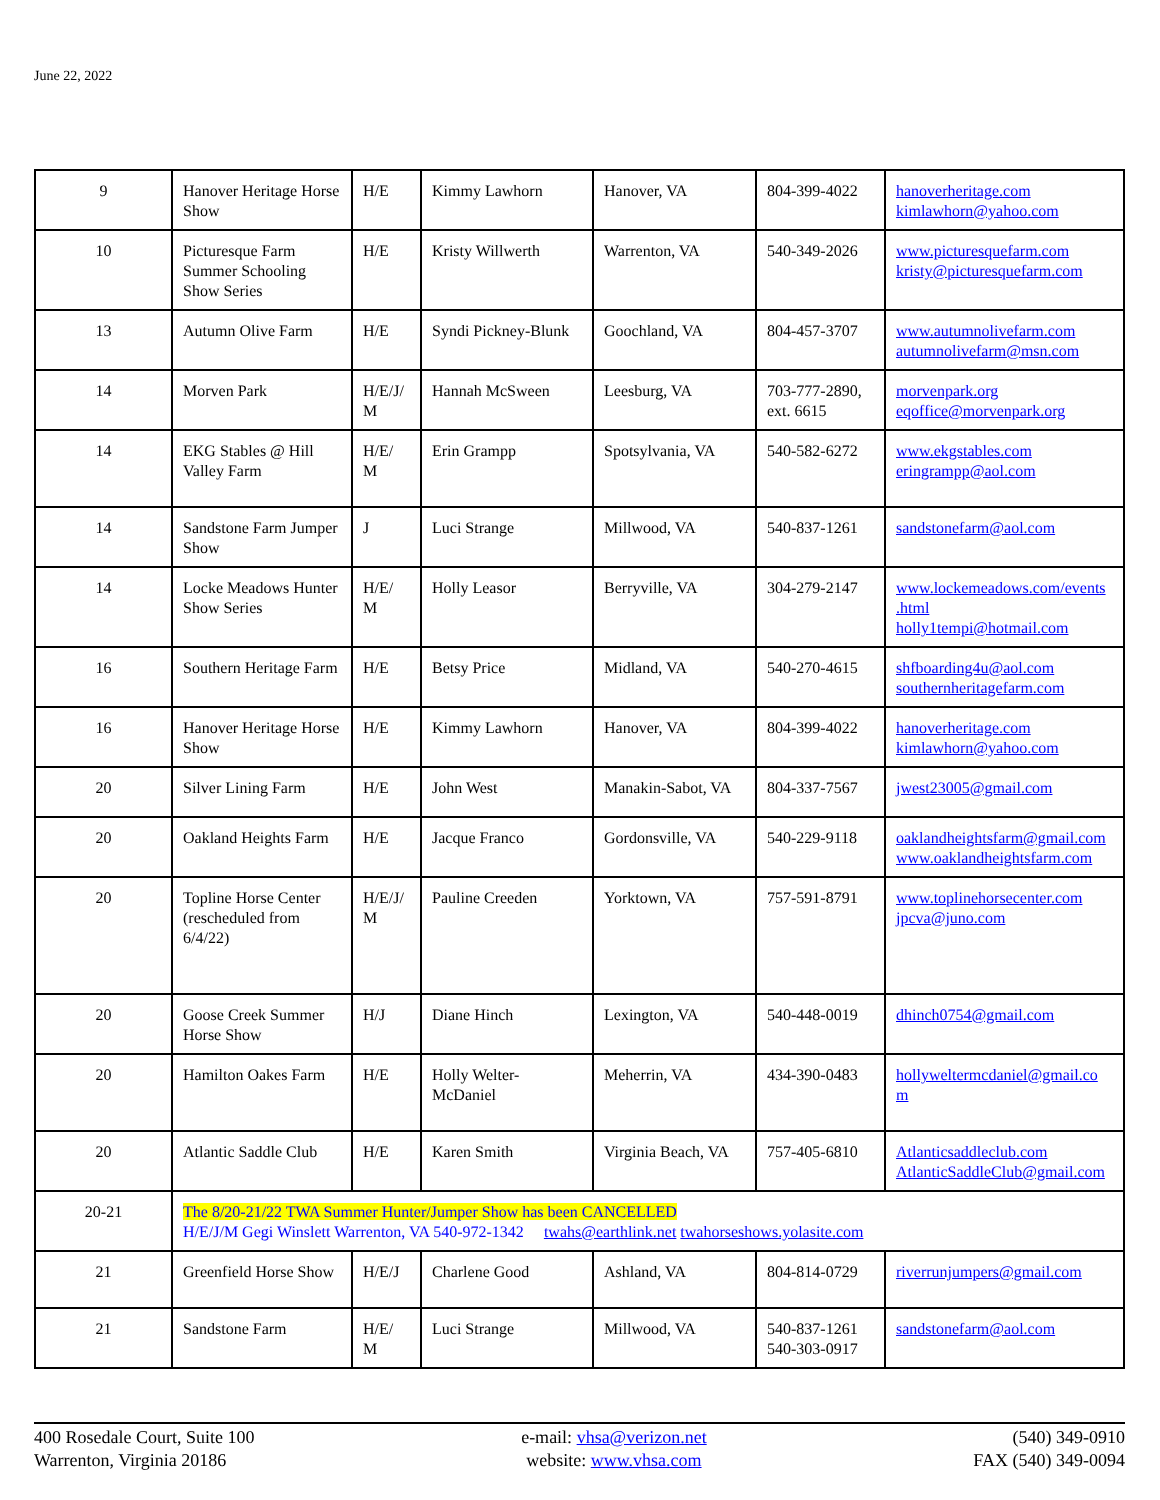June 22, 2022
| 9 | Hanover Heritage Horse Show | H/E | Kimmy Lawhorn | Hanover, VA | 804-399-4022 | hanoverheritage.com kimlawhorn@yahoo.com |
| 10 | Picturesque Farm Summer Schooling Show Series | H/E | Kristy Willwerth | Warrenton, VA | 540-349-2026 | www.picturesquefarm.com kristy@picturesquefarm.com |
| 13 | Autumn Olive Farm | H/E | Syndi Pickney-Blunk | Goochland, VA | 804-457-3707 | www.autumnolivefarm.com autumnolivefarm@msn.com |
| 14 | Morven Park | H/E/J/ M | Hannah McSween | Leesburg, VA | 703-777-2890, ext. 6615 | morvenpark.org eqoffice@morvenpark.org |
| 14 | EKG Stables @ Hill Valley Farm | H/E/ M | Erin Grampp | Spotsylvania, VA | 540-582-6272 | www.ekgstables.com eringrampp@aol.com |
| 14 | Sandstone Farm Jumper Show | J | Luci Strange | Millwood, VA | 540-837-1261 | sandstonefarm@aol.com |
| 14 | Locke Meadows Hunter Show Series | H/E/ M | Holly Leasor | Berryville, VA | 304-279-2147 | www.lockemeadows.com/events .html holly1tempi@hotmail.com |
| 16 | Southern Heritage Farm | H/E | Betsy Price | Midland, VA | 540-270-4615 | shfboarding4u@aol.com southernheritagefarm.com |
| 16 | Hanover Heritage Horse Show | H/E | Kimmy Lawhorn | Hanover, VA | 804-399-4022 | hanoverheritage.com kimlawhorn@yahoo.com |
| 20 | Silver Lining Farm | H/E | John West | Manakin-Sabot, VA | 804-337-7567 | jwest23005@gmail.com |
| 20 | Oakland Heights Farm | H/E | Jacque Franco | Gordonsville, VA | 540-229-9118 | oaklandheightsfarm@gmail.com www.oaklandheightsfarm.com |
| 20 | Topline Horse Center (rescheduled from 6/4/22) | H/E/J/ M | Pauline Creeden | Yorktown, VA | 757-591-8791 | www.toplinehorsecenter.com jpcva@juno.com |
| 20 | Goose Creek Summer Horse Show | H/J | Diane Hinch | Lexington, VA | 540-448-0019 | dhinch0754@gmail.com |
| 20 | Hamilton Oakes Farm | H/E | Holly Welter-McDaniel | Meherrin, VA | 434-390-0483 | hollyweltermcdaniel@gmail.co m |
| 20 | Atlantic Saddle Club | H/E | Karen Smith | Virginia Beach, VA | 757-405-6810 | Atlanticsaddleclub.com AtlanticSaddleClub@gmail.com |
| 20-21 | The 8/20-21/22 TWA Summer Hunter/Jumper Show has been CANCELLED H/E/J/M Gegi Winslett Warrenton, VA 540-972-1342 twahs@earthlink.net twahorseshows.yolasite.com | | | | | |
| 21 | Greenfield Horse Show | H/E/J | Charlene Good | Ashland, VA | 804-814-0729 | riverrunjumpers@gmail.com |
| 21 | Sandstone Farm | H/E/ M | Luci Strange | Millwood, VA | 540-837-1261 540-303-0917 | sandstonefarm@aol.com |
400 Rosedale Court, Suite 100
Warrenton, Virginia 20186
e-mail: vhsa@verizon.net
website: www.vhsa.com
(540) 349-0910
FAX (540) 349-0094